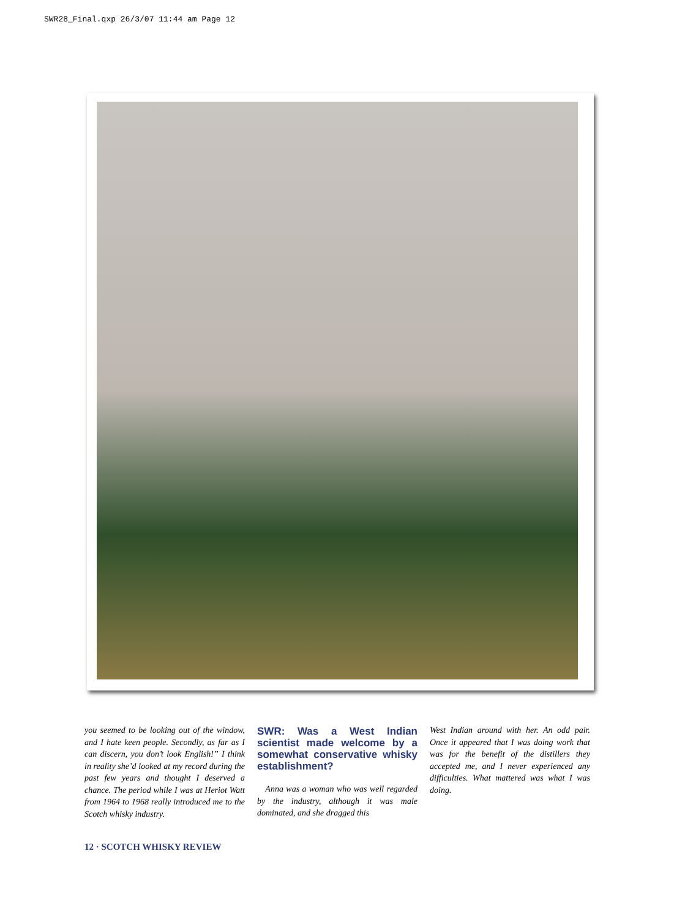SWR28_Final.qxp 26/3/07 11:44 am Page 12
you seemed to be looking out of the window, and I hate keen people. Secondly, as far as I can discern, you don’t look English!” I think in reality she’d looked at my record during the past few years and thought I deserved a chance. The period while I was at Heriot Watt from 1964 to 1968 really introduced me to the Scotch whisky industry.
SWR: Was a West Indian scientist made welcome by a somewhat conservative whisky establishment?
Anna was a woman who was well regarded by the industry, although it was male dominated, and she dragged this
West Indian around with her. An odd pair. Once it appeared that I was doing work that was for the benefit of the distillers they accepted me, and I never experienced any difficulties. What mattered was what I was doing.
12 · SCOTCH WHISKY REVIEW